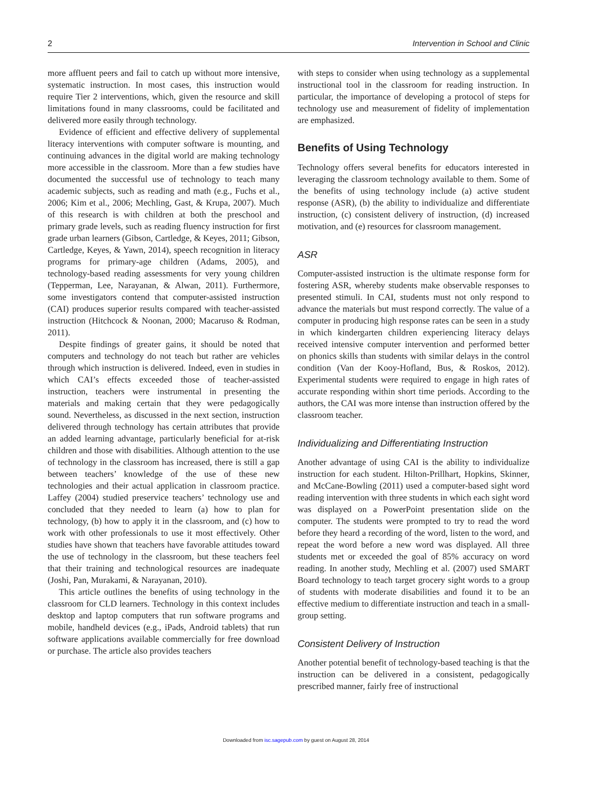2 Intervention in School and Clinic
more affluent peers and fail to catch up without more intensive, systematic instruction. In most cases, this instruction would require Tier 2 interventions, which, given the resource and skill limitations found in many classrooms, could be facilitated and delivered more easily through technology.
Evidence of efficient and effective delivery of supplemental literacy interventions with computer software is mounting, and continuing advances in the digital world are making technology more accessible in the classroom. More than a few studies have documented the successful use of technology to teach many academic subjects, such as reading and math (e.g., Fuchs et al., 2006; Kim et al., 2006; Mechling, Gast, & Krupa, 2007). Much of this research is with children at both the preschool and primary grade levels, such as reading fluency instruction for first grade urban learners (Gibson, Cartledge, & Keyes, 2011; Gibson, Cartledge, Keyes, & Yawn, 2014), speech recognition in literacy programs for primary-age children (Adams, 2005), and technology-based reading assessments for very young children (Tepperman, Lee, Narayanan, & Alwan, 2011). Furthermore, some investigators contend that computer-assisted instruction (CAI) produces superior results compared with teacher-assisted instruction (Hitchcock & Noonan, 2000; Macaruso & Rodman, 2011).
Despite findings of greater gains, it should be noted that computers and technology do not teach but rather are vehicles through which instruction is delivered. Indeed, even in studies in which CAI’s effects exceeded those of teacher-assisted instruction, teachers were instrumental in presenting the materials and making certain that they were pedagogically sound. Nevertheless, as discussed in the next section, instruction delivered through technology has certain attributes that provide an added learning advantage, particularly beneficial for at-risk children and those with disabilities. Although attention to the use of technology in the classroom has increased, there is still a gap between teachers’ knowledge of the use of these new technologies and their actual application in classroom practice. Laffey (2004) studied preservice teachers’ technology use and concluded that they needed to learn (a) how to plan for technology, (b) how to apply it in the classroom, and (c) how to work with other professionals to use it most effectively. Other studies have shown that teachers have favorable attitudes toward the use of technology in the classroom, but these teachers feel that their training and technological resources are inadequate (Joshi, Pan, Murakami, & Narayanan, 2010).
This article outlines the benefits of using technology in the classroom for CLD learners. Technology in this context includes desktop and laptop computers that run software programs and mobile, handheld devices (e.g., iPads, Android tablets) that run software applications available commercially for free download or purchase. The article also provides teachers
with steps to consider when using technology as a supplemental instructional tool in the classroom for reading instruction. In particular, the importance of developing a protocol of steps for technology use and measurement of fidelity of implementation are emphasized.
Benefits of Using Technology
Technology offers several benefits for educators interested in leveraging the classroom technology available to them. Some of the benefits of using technology include (a) active student response (ASR), (b) the ability to individualize and differentiate instruction, (c) consistent delivery of instruction, (d) increased motivation, and (e) resources for classroom management.
ASR
Computer-assisted instruction is the ultimate response form for fostering ASR, whereby students make observable responses to presented stimuli. In CAI, students must not only respond to advance the materials but must respond correctly. The value of a computer in producing high response rates can be seen in a study in which kindergarten children experiencing literacy delays received intensive computer intervention and performed better on phonics skills than students with similar delays in the control condition (Van der Kooy-Hofland, Bus, & Roskos, 2012). Experimental students were required to engage in high rates of accurate responding within short time periods. According to the authors, the CAI was more intense than instruction offered by the classroom teacher.
Individualizing and Differentiating Instruction
Another advantage of using CAI is the ability to individualize instruction for each student. Hilton-Prillhart, Hopkins, Skinner, and McCane-Bowling (2011) used a computer-based sight word reading intervention with three students in which each sight word was displayed on a PowerPoint presentation slide on the computer. The students were prompted to try to read the word before they heard a recording of the word, listen to the word, and repeat the word before a new word was displayed. All three students met or exceeded the goal of 85% accuracy on word reading. In another study, Mechling et al. (2007) used SMART Board technology to teach target grocery sight words to a group of students with moderate disabilities and found it to be an effective medium to differentiate instruction and teach in a small-group setting.
Consistent Delivery of Instruction
Another potential benefit of technology-based teaching is that the instruction can be delivered in a consistent, pedagogically prescribed manner, fairly free of instructional
Downloaded from isc.sagepub.com by guest on August 28, 2014